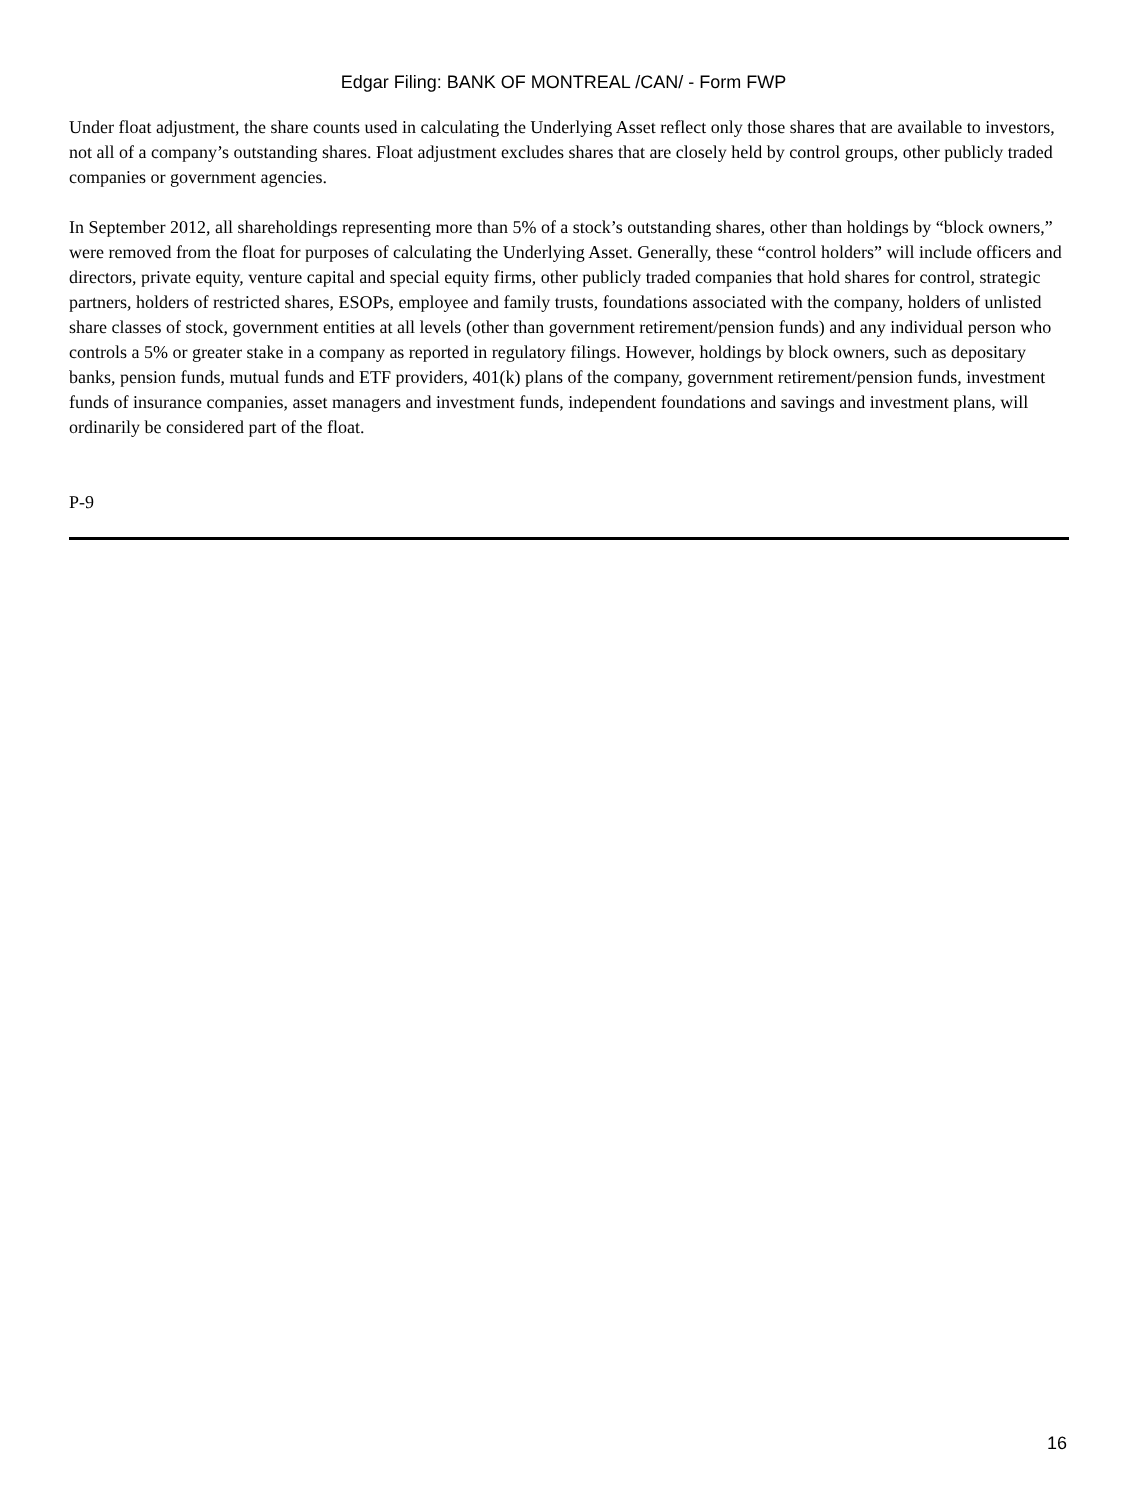Edgar Filing: BANK OF MONTREAL /CAN/ - Form FWP
Under float adjustment, the share counts used in calculating the Underlying Asset reflect only those shares that are available to investors, not all of a company’s outstanding shares. Float adjustment excludes shares that are closely held by control groups, other publicly traded companies or government agencies.
In September 2012, all shareholdings representing more than 5% of a stock’s outstanding shares, other than holdings by “block owners,” were removed from the float for purposes of calculating the Underlying Asset. Generally, these “control holders” will include officers and directors, private equity, venture capital and special equity firms, other publicly traded companies that hold shares for control, strategic partners, holders of restricted shares, ESOPs, employee and family trusts, foundations associated with the company, holders of unlisted share classes of stock, government entities at all levels (other than government retirement/pension funds) and any individual person who controls a 5% or greater stake in a company as reported in regulatory filings. However, holdings by block owners, such as depositary banks, pension funds, mutual funds and ETF providers, 401(k) plans of the company, government retirement/pension funds, investment funds of insurance companies, asset managers and investment funds, independent foundations and savings and investment plans, will ordinarily be considered part of the float.
P-9
16